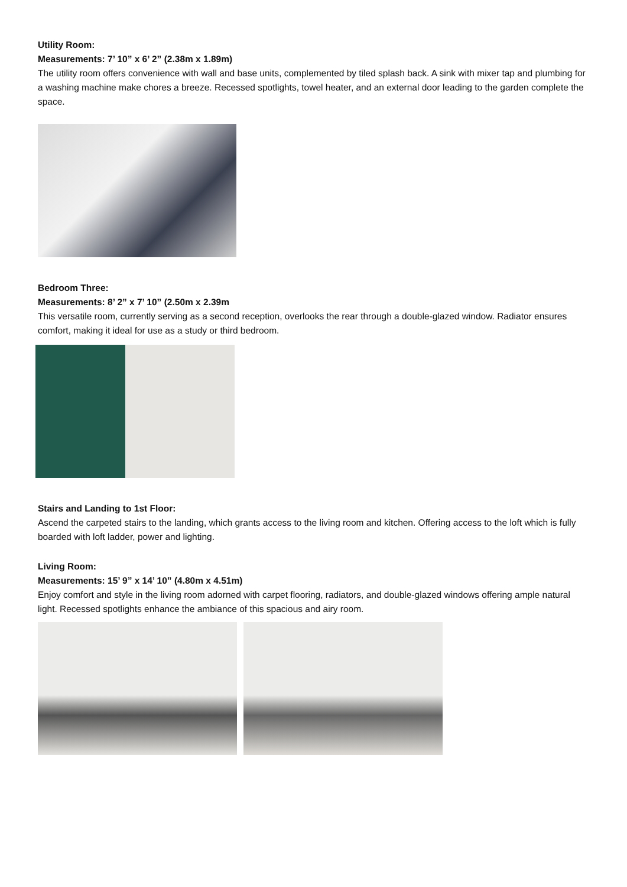Utility Room:
Measurements: 7’ 10” x 6’ 2” (2.38m x 1.89m)
The utility room offers convenience with wall and base units, complemented by tiled splash back. A sink with mixer tap and plumbing for a washing machine make chores a breeze. Recessed spotlights, towel heater, and an external door leading to the garden complete the space.
Bedroom Three:
Measurements: 8’ 2” x 7’ 10” (2.50m x 2.39m
This versatile room, currently serving as a second reception, overlooks the rear through a double-glazed window. Radiator ensures comfort, making it ideal for use as a study or third bedroom.
Stairs and Landing to 1st Floor:
Ascend the carpeted stairs to the landing, which grants access to the living room and kitchen. Offering access to the loft which is fully boarded with loft ladder, power and lighting.
Living Room:
Measurements: 15’ 9” x 14’ 10” (4.80m x 4.51m)
Enjoy comfort and style in the living room adorned with carpet flooring, radiators, and double-glazed windows offering ample natural light. Recessed spotlights enhance the ambiance of this spacious and airy room.